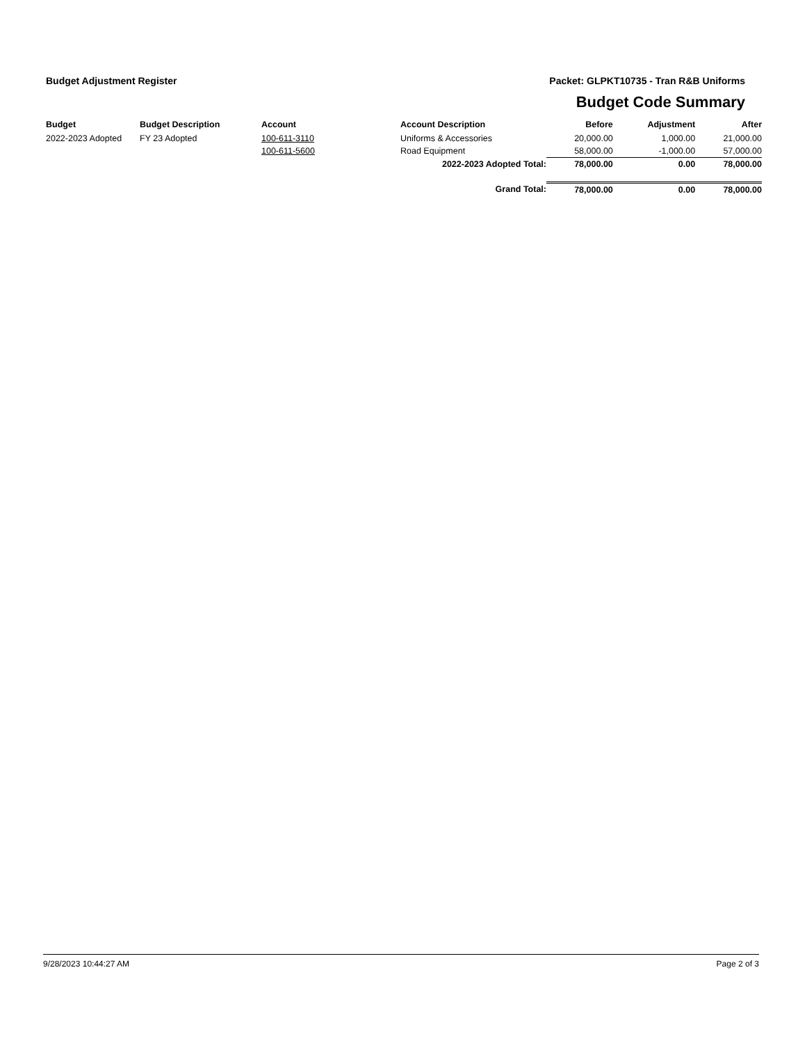Budget Adjustment Register Packet: GLPKT10735 - Tran R&B Uniforms
Budget Code Summary
| Budget | Budget Description | Account | Account Description | Before | Adjustment | After |
| --- | --- | --- | --- | --- | --- | --- |
| 2022-2023 Adopted | FY 23 Adopted | 100-611-3110 | Uniforms & Accessories | 20,000.00 | 1,000.00 | 21,000.00 |
| | | 100-611-5600 | Road Equipment | 58,000.00 | -1,000.00 | 57,000.00 |
| | | | 2022-2023 Adopted Total: | 78,000.00 | 0.00 | 78,000.00 |
| | | | Grand Total: | 78,000.00 | 0.00 | 78,000.00 |
9/28/2023 10:44:27 AM Page 2 of 3